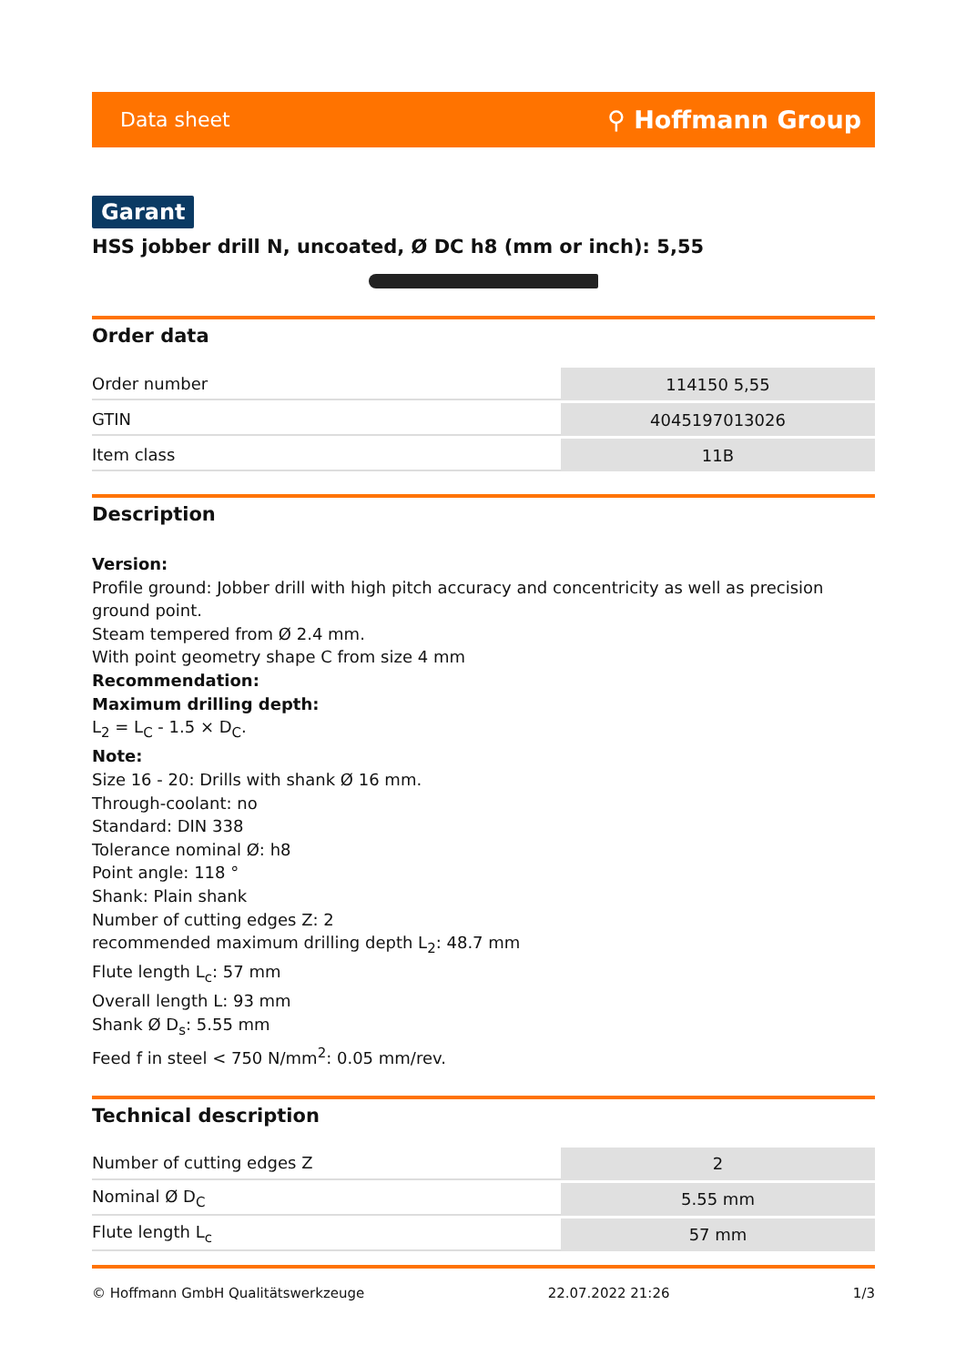Data sheet ⚲ Hoffmann Group
Garant
HSS jobber drill N, uncoated, Ø DC h8 (mm or inch): 5,55
Order data
| Order number | 114150 5,55 |
| GTIN | 4045197013026 |
| Item class | 11B |
Description
Version:
Profile ground: Jobber drill with high pitch accuracy and concentricity as well as precision ground point.
Steam tempered from Ø 2.4 mm.
With point geometry shape C from size 4 mm
Recommendation:
Maximum drilling depth:
L<sub>2</sub> = L<sub>C</sub> - 1.5 × D<sub>C</sub>.
Note:
Size 16 - 20: Drills with shank Ø 16 mm.
Through-coolant: no
Standard: DIN 338
Tolerance nominal Ø: h8
Point angle: 118 °
Shank: Plain shank
Number of cutting edges Z: 2
recommended maximum drilling depth L<sub>2</sub>: 48.7 mm
Flute length L<sub>c</sub>: 57 mm
Overall length L: 93 mm
Shank Ø D<sub>s</sub>: 5.55 mm
Feed f in steel < 750 N/mm<sup>2</sup>: 0.05 mm/rev.
Technical description
| Number of cutting edges Z | 2 |
| Nominal Ø D<sub>C</sub> | 5.55 mm |
| Flute length L<sub>c</sub> | 57 mm |
© Hoffmann GmbH Qualitätswerkzeuge 22.07.2022 21:26 1/3